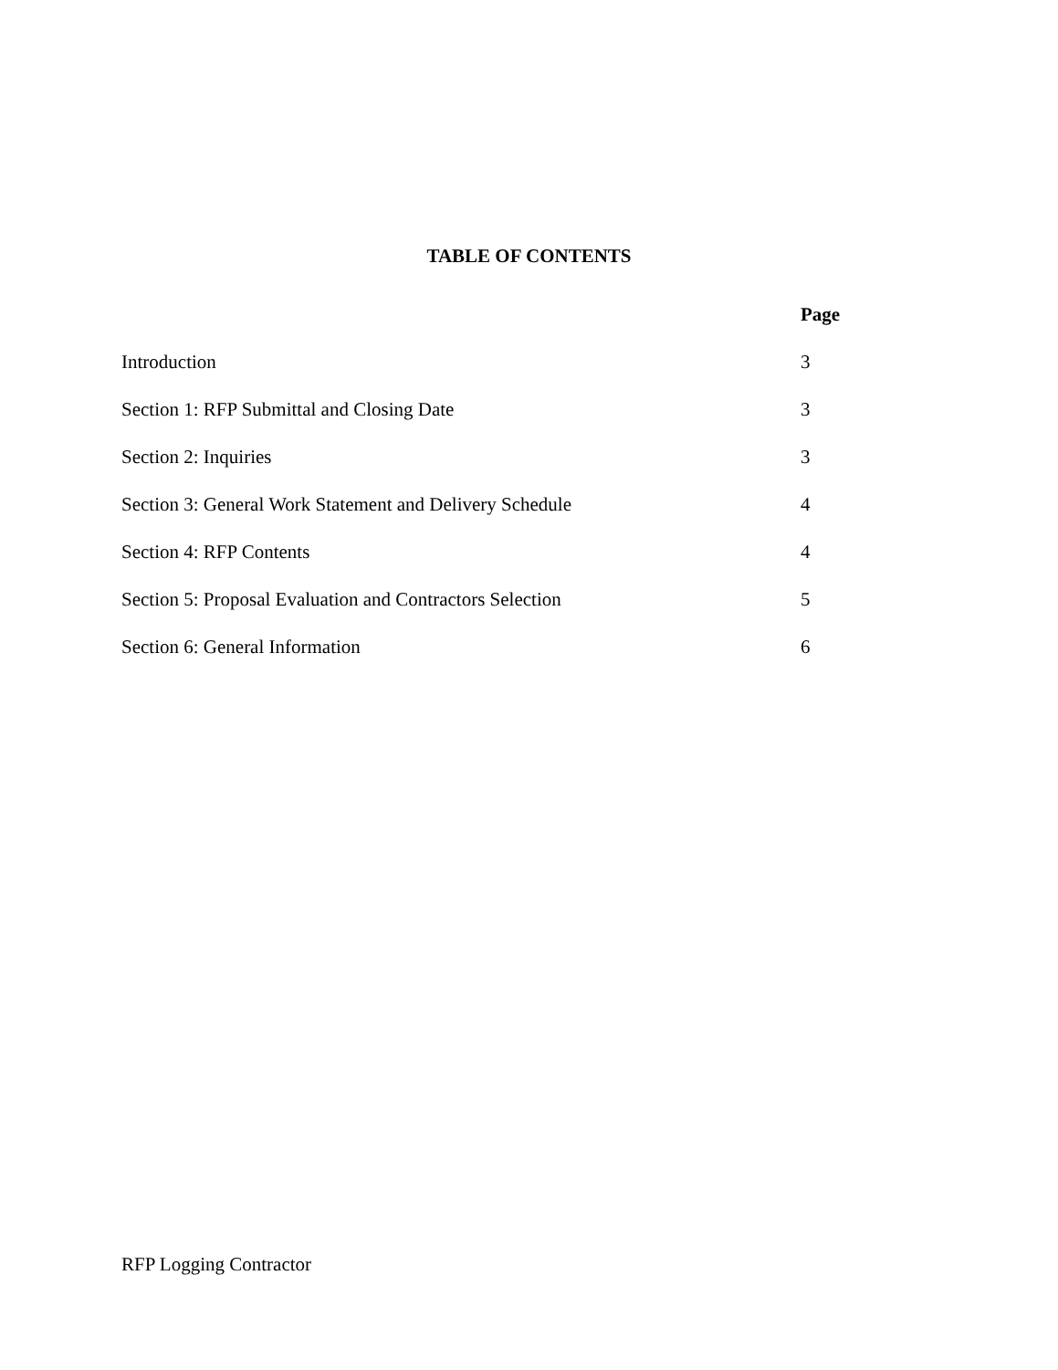TABLE OF CONTENTS
| | Page |
| --- | --- |
| Introduction | 3 |
| Section 1: RFP Submittal and Closing Date | 3 |
| Section 2: Inquiries | 3 |
| Section 3: General Work Statement and Delivery Schedule | 4 |
| Section 4: RFP Contents | 4 |
| Section 5: Proposal Evaluation and Contractors Selection | 5 |
| Section 6: General Information | 6 |
RFP Logging Contractor